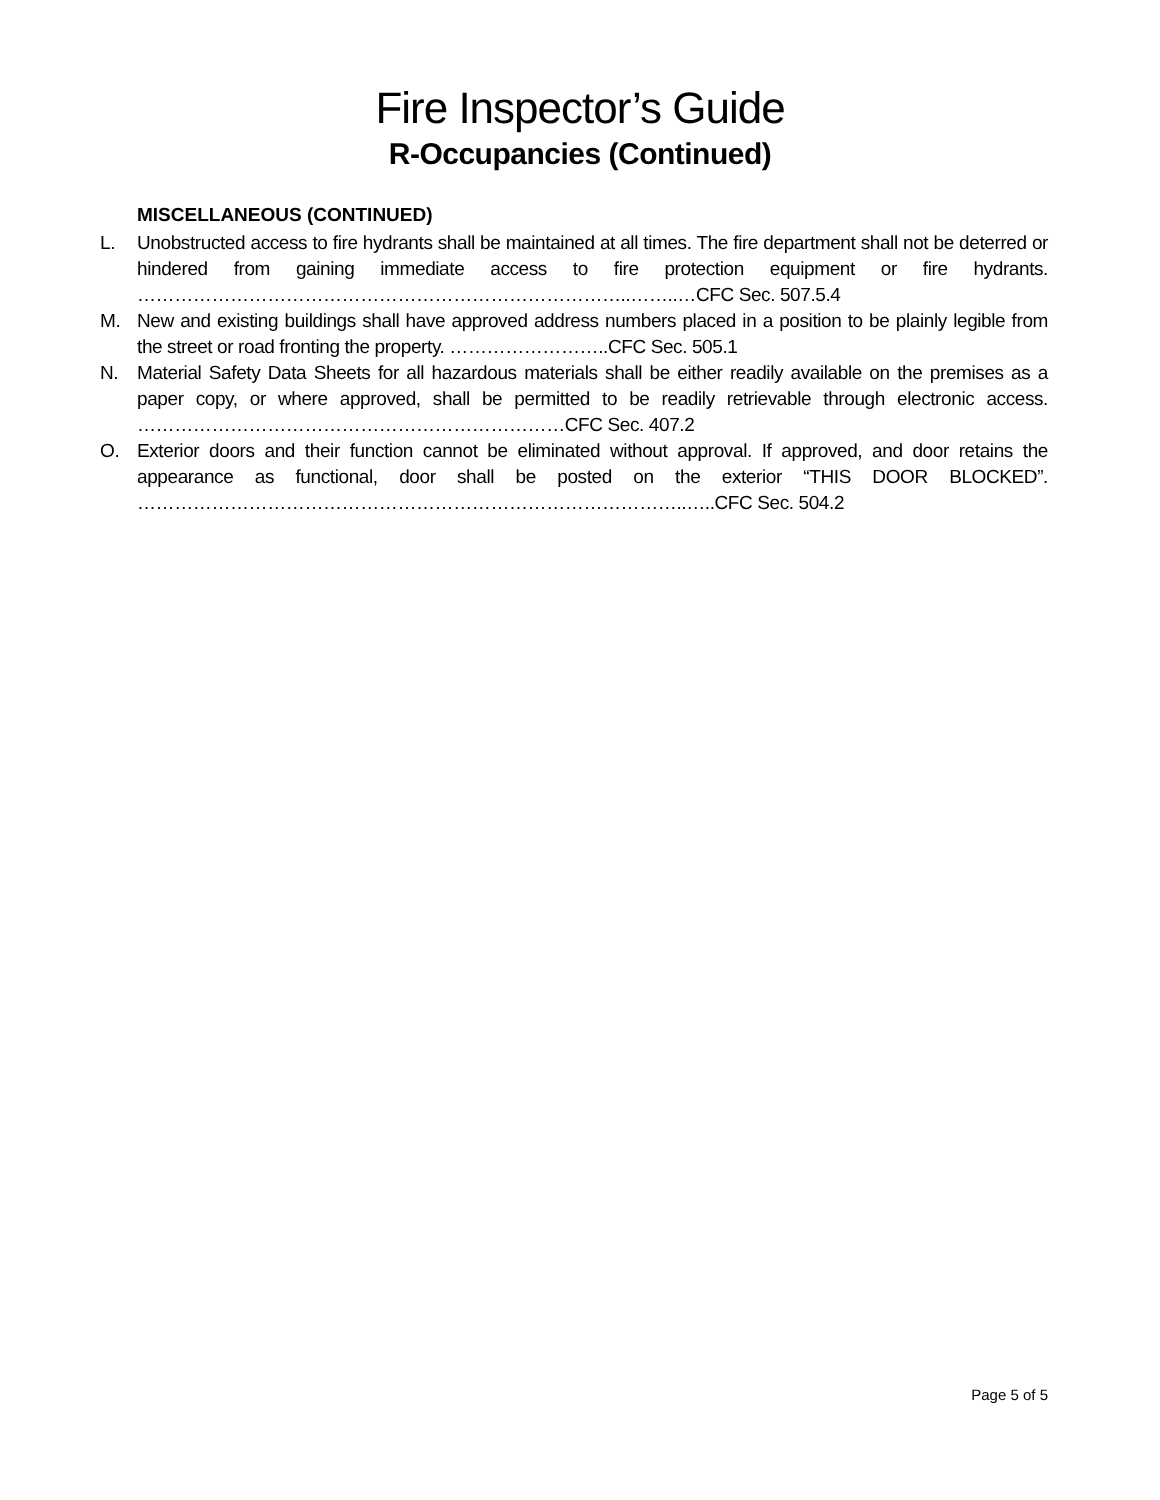Fire Inspector’s Guide
R-Occupancies (Continued)
MISCELLANEOUS (CONTINUED)
L. Unobstructed access to fire hydrants shall be maintained at all times. The fire department shall not be deterred or hindered from gaining immediate access to fire protection equipment or fire hydrants. ……………………………………………………………………..……..…CFC Sec. 507.5.4
M. New and existing buildings shall have approved address numbers placed in a position to be plainly legible from the street or road fronting the property. ……………………..CFC Sec. 505.1
N. Material Safety Data Sheets for all hazardous materials shall be either readily available on the premises as a paper copy, or where approved, shall be permitted to be readily retrievable through electronic access. ……………………………………………………………CFC Sec. 407.2
O. Exterior doors and their function cannot be eliminated without approval. If approved, and door retains the appearance as functional, door shall be posted on the exterior “THIS DOOR BLOCKED”. ……………………………………………………………………………..…..CFC Sec. 504.2
Page 5 of 5